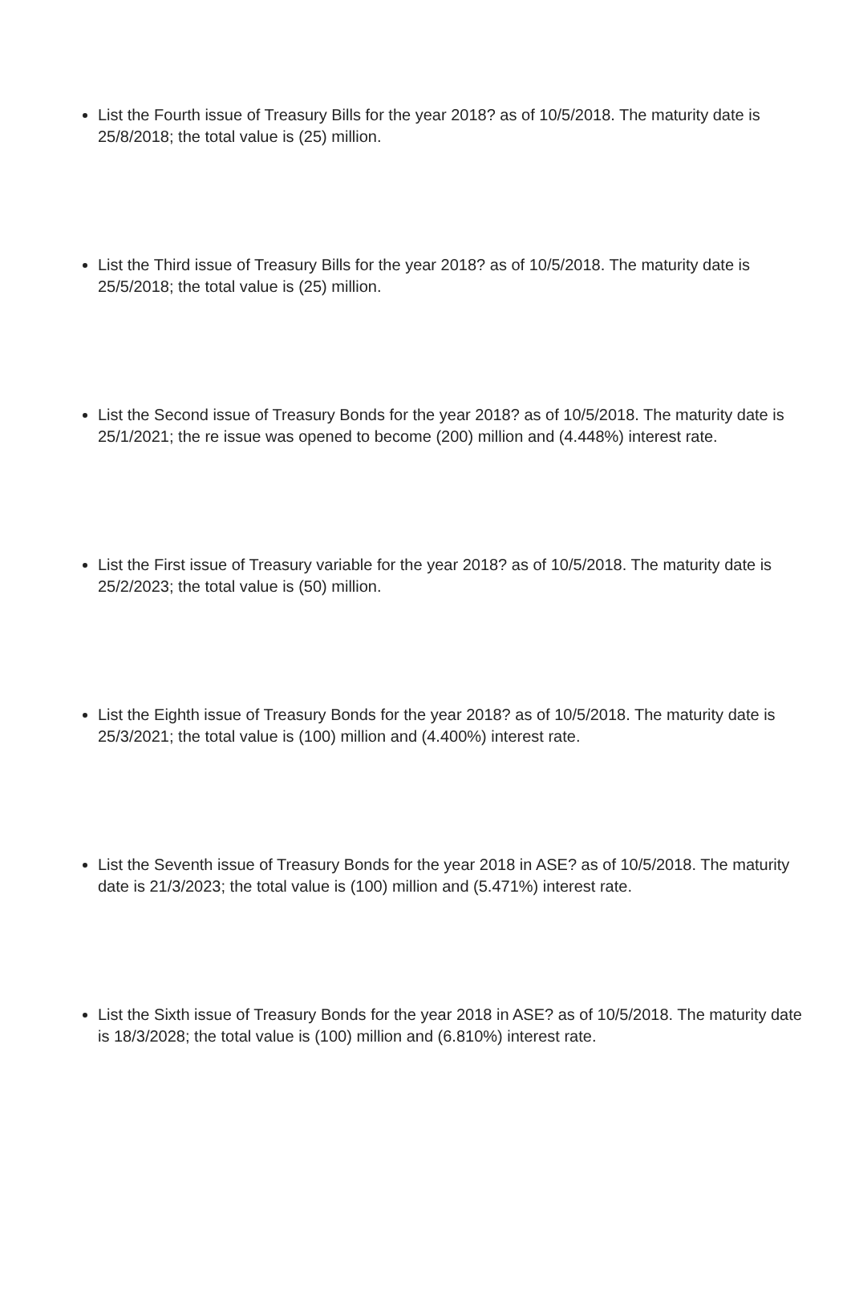List the Fourth issue of Treasury Bills for the year 2018? as of 10/5/2018. The maturity date is 25/8/2018; the total value is (25) million.
List the Third issue of Treasury Bills for the year 2018? as of 10/5/2018. The maturity date is 25/5/2018; the total value is (25) million.
List the Second issue of Treasury Bonds for the year 2018? as of 10/5/2018. The maturity date is 25/1/2021; the re issue was opened to become (200) million and (4.448%) interest rate.
List the First issue of Treasury variable for the year 2018? as of 10/5/2018. The maturity date is 25/2/2023; the total value is (50) million.
List the Eighth issue of Treasury Bonds for the year 2018? as of 10/5/2018. The maturity date is 25/3/2021; the total value is (100) million and (4.400%) interest rate.
List the Seventh issue of Treasury Bonds for the year 2018 in ASE? as of 10/5/2018. The maturity date is 21/3/2023; the total value is (100) million and (5.471%) interest rate.
List the Sixth issue of Treasury Bonds for the year 2018 in ASE? as of 10/5/2018. The maturity date is 18/3/2028; the total value is (100) million and (6.810%) interest rate.